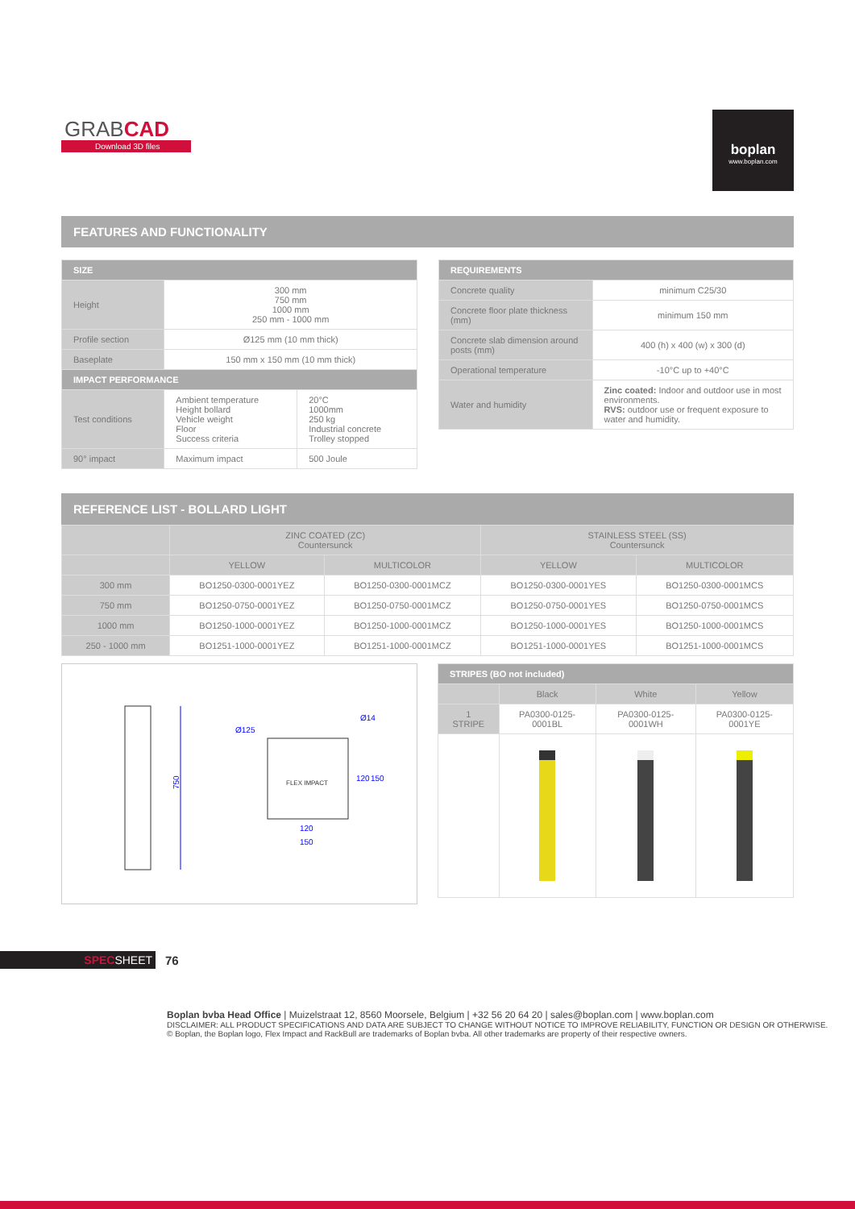GRABCAD
Download 3D files
boplan
www.boplan.com
FEATURES AND FUNCTIONALITY
| SIZE | | |
| --- | --- | --- |
| Height | 300 mm 750 mm 1000 mm 250 mm - 1000 mm | |
| Profile section | Ø125 mm (10 mm thick) | |
| Baseplate | 150 mm x 150 mm (10 mm thick) | |
| IMPACT PERFORMANCE | | |
| Test conditions | Ambient temperature Height bollard Vehicle weight Floor Success criteria | 20°C 1000mm 250 kg Industrial concrete Trolley stopped |
| 90° impact | Maximum impact | 500 Joule |
| REQUIREMENTS | |
| --- | --- |
| Concrete quality | minimum C25/30 |
| Concrete floor plate thickness (mm) | minimum 150 mm |
| Concrete slab dimension around posts (mm) | 400 (h) x 400 (w) x 300 (d) |
| Operational temperature | -10°C up to +40°C |
| Water and humidity | Zinc coated: Indoor and outdoor use in most environments. RVS: outdoor use or frequent exposure to water and humidity. |
REFERENCE LIST - BOLLARD LIGHT
| | ZINC COATED (ZC) Countersunck | | STAINLESS STEEL (SS) Countersunck | |
| | YELLOW | MULTICOLOR | YELLOW | MULTICOLOR |
| 300 mm | BO1250-0300-0001YEZ | BO1250-0300-0001MCZ | BO1250-0300-0001YES | BO1250-0300-0001MCS |
| 750 mm | BO1250-0750-0001YEZ | BO1250-0750-0001MCZ | BO1250-0750-0001YES | BO1250-0750-0001MCS |
| 1000 mm | BO1250-1000-0001YEZ | BO1250-1000-0001MCZ | BO1250-1000-0001YES | BO1250-1000-0001MCS |
| 250 - 1000 mm | BO1251-1000-0001YEZ | BO1251-1000-0001MCZ | BO1251-1000-0001YES | BO1251-1000-0001MCS |
750
Ø125
Ø14
FLEX IMPACT
120
150
120
150
| STRIPES (BO not included) | | | |
| --- | --- | --- | --- |
| | Black | White | Yellow |
| 1 STRIPE | PA0300-0125-0001BL | PA0300-0125-0001WH | PA0300-0125-0001YE |
SPECSHEET
76
Boplan bvba Head Office | Muizelstraat 12, 8560 Moorsele, Belgium | +32 56 20 64 20 | sales@boplan.com | www.boplan.com
DISCLAIMER: ALL PRODUCT SPECIFICATIONS AND DATA ARE SUBJECT TO CHANGE WITHOUT NOTICE TO IMPROVE RELIABILITY, FUNCTION OR DESIGN OR OTHERWISE.
© Boplan, the Boplan logo, Flex Impact and RackBull are trademarks of Boplan bvba. All other trademarks are property of their respective owners.